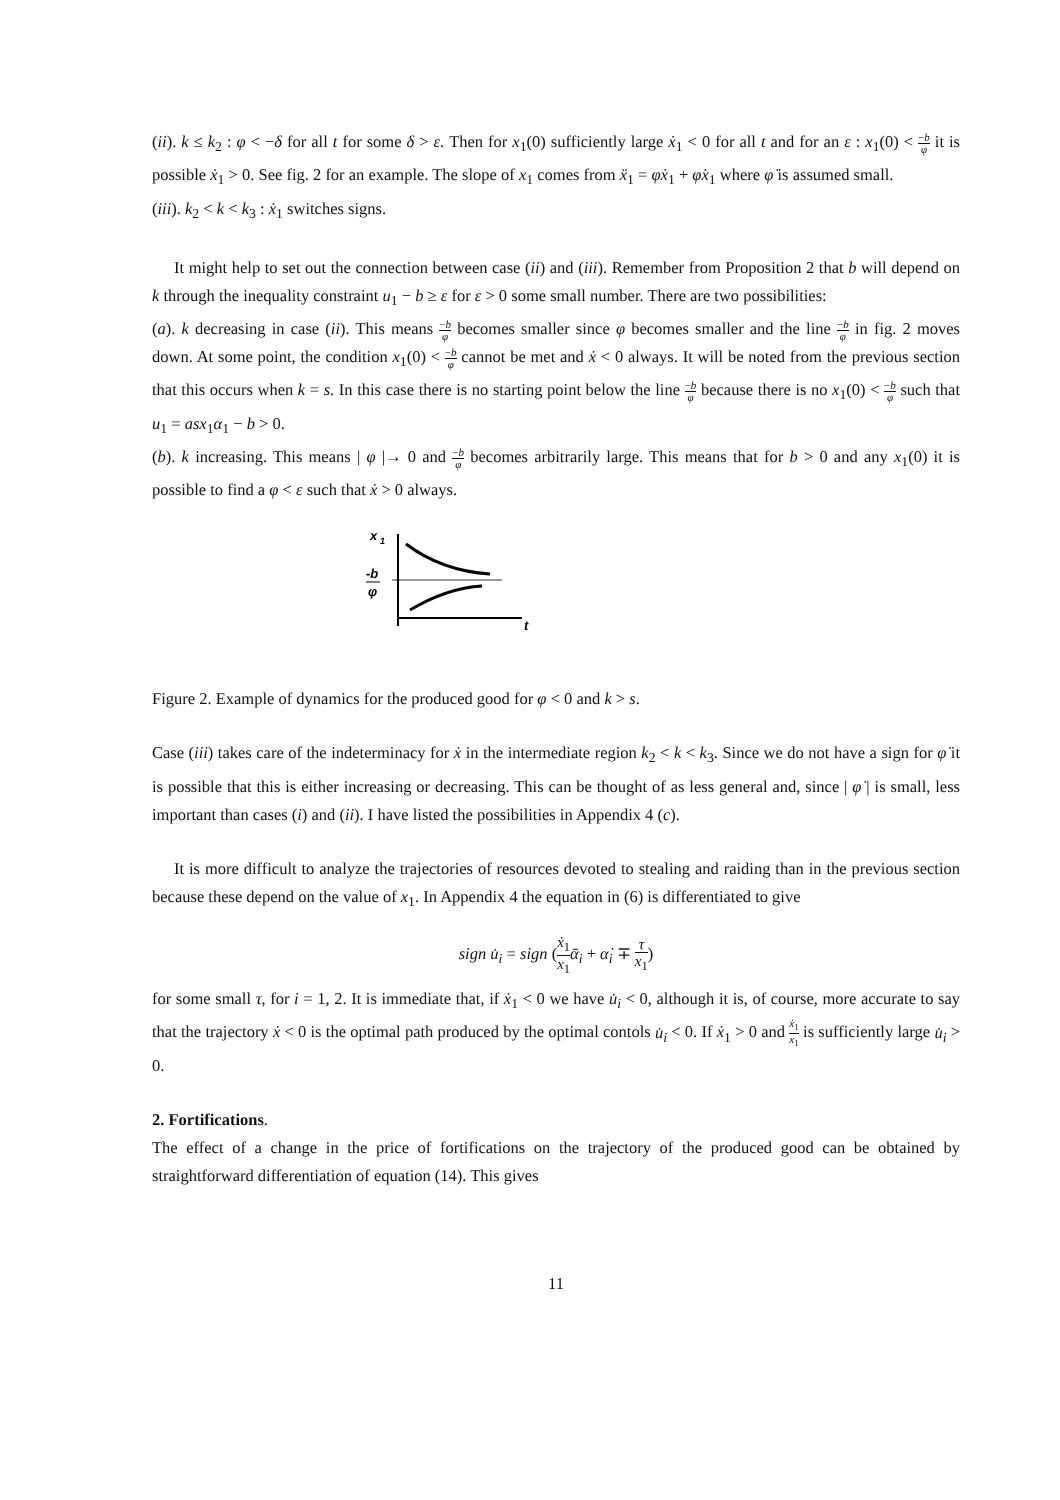(ii). k ≤ k<sub>2</sub> : φ < −δ for all t for some δ > ε. Then for x<sub>1</sub>(0) sufficiently large ẋ<sub>1</sub> < 0 for all t and for an ε : x<sub>1</sub>(0) < −b φ it is possible ẋ<sub>1</sub> > 0. See fig. 2 for an example. The slope of x<sub>1</sub> comes from ẍ<sub>1</sub> = φẋ<sub>1</sub> + φ̇x<sub>1</sub> where φ̇ is assumed small.
(iii). k<sub>2</sub> < k < k<sub>3</sub> : ẋ<sub>1</sub> switches signs.
It might help to set out the connection between case (ii) and (iii). Remember from Proposition 2 that b will depend on k through the inequality constraint u<sub>1</sub> − b ≥ ε for ε > 0 some small number. There are two possibilities:
(a). k decreasing in case (ii). This means −b φ becomes smaller since φ becomes smaller and the line −b φ in fig. 2 moves down. At some point, the condition x<sub>1</sub>(0) < −b φ cannot be met and ẋ < 0 always. It will be noted from the previous section that this occurs when k = s. In this case there is no starting point below the line −b φ because there is no x<sub>1</sub>(0) < −b φ such that u<sub>1</sub> = asx<sub>1</sub>α<sub>1</sub> − b > 0.
(b). k increasing. This means | φ |→ 0 and −b φ becomes arbitrarily large. This means that for b > 0 and any x<sub>1</sub>(0) it is possible to find a φ < ε such that ẋ > 0 always.
x
1
-b
φ
t
Figure 2. Example of dynamics for the produced good for φ < 0 and k > s.
Case (iii) takes care of the indeterminacy for ẋ in the intermediate region k<sub>2</sub> < k < k<sub>3</sub>. Since we do not have a sign for φ̇ it is possible that this is either increasing or decreasing. This can be thought of as less general and, since | φ̇ | is small, less important than cases (i) and (ii). I have listed the possibilities in Appendix 4 (c).
It is more difficult to analyze the trajectories of resources devoted to stealing and raiding than in the previous section because these depend on the value of x<sub>1</sub>. In Appendix 4 the equation in (6) is differentiated to give
sign u̇<sub>i</sub> = sign (ẋ<sub>1</sub> x<sub>1</sub> ᾱ<sub>i</sub> + α̇<sub>i</sub> ∓ τ x<sub>1</sub>)
for some small τ, for i = 1, 2. It is immediate that, if ẋ<sub>1</sub> < 0 we have u̇<sub>i</sub> < 0, although it is, of course, more accurate to say that the trajectory ẋ < 0 is the optimal path produced by the optimal contols u̇<sub>i</sub> < 0. If ẋ<sub>1</sub> > 0 and ẋ<sub>1</sub> x<sub>1</sub> is sufficiently large u̇<sub>i</sub> > 0.
2. Fortifications.
The effect of a change in the price of fortifications on the trajectory of the produced good can be obtained by straightforward differentiation of equation (14). This gives
11